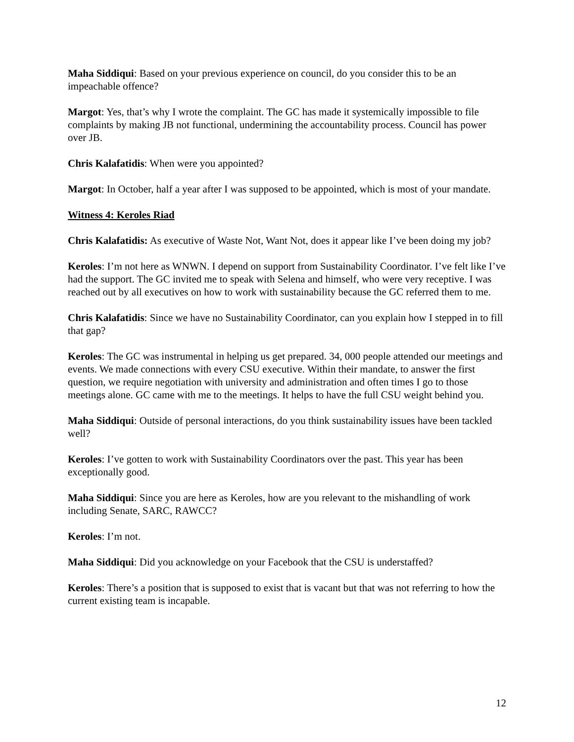Maha Siddiqui: Based on your previous experience on council, do you consider this to be an impeachable offence?
Margot: Yes, that’s why I wrote the complaint. The GC has made it systemically impossible to file complaints by making JB not functional, undermining the accountability process. Council has power over JB.
Chris Kalafatidis: When were you appointed?
Margot: In October, half a year after I was supposed to be appointed, which is most of your mandate.
Witness 4: Keroles Riad
Chris Kalafatidis: As executive of Waste Not, Want Not, does it appear like I’ve been doing my job?
Keroles: I’m not here as WNWN. I depend on support from Sustainability Coordinator. I’ve felt like I’ve had the support. The GC invited me to speak with Selena and himself, who were very receptive. I was reached out by all executives on how to work with sustainability because the GC referred them to me.
Chris Kalafatidis: Since we have no Sustainability Coordinator, can you explain how I stepped in to fill that gap?
Keroles: The GC was instrumental in helping us get prepared. 34, 000 people attended our meetings and events. We made connections with every CSU executive. Within their mandate, to answer the first question, we require negotiation with university and administration and often times I go to those meetings alone. GC came with me to the meetings. It helps to have the full CSU weight behind you.
Maha Siddiqui: Outside of personal interactions, do you think sustainability issues have been tackled well?
Keroles: I’ve gotten to work with Sustainability Coordinators over the past. This year has been exceptionally good.
Maha Siddiqui: Since you are here as Keroles, how are you relevant to the mishandling of work including Senate, SARC, RAWCC?
Keroles: I’m not.
Maha Siddiqui: Did you acknowledge on your Facebook that the CSU is understaffed?
Keroles: There’s a position that is supposed to exist that is vacant but that was not referring to how the current existing team is incapable.
12